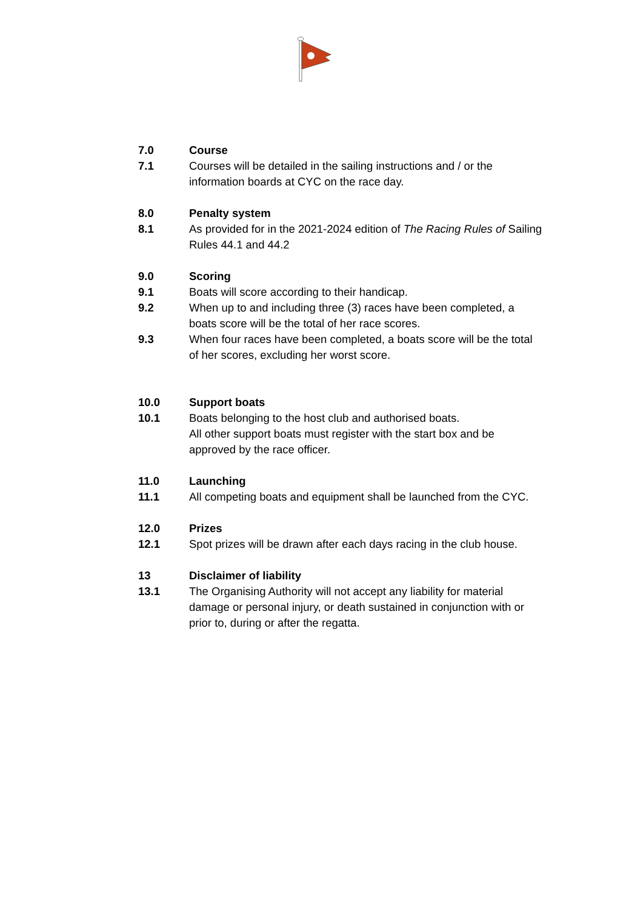7.0 Course
7.1 Courses will be detailed in the sailing instructions and / or the information boards at CYC on the race day.
8.0 Penalty system
8.1 As provided for in the 2021-2024 edition of The Racing Rules of Sailing Rules 44.1 and 44.2
9.0 Scoring
9.1 Boats will score according to their handicap.
9.2 When up to and including three (3) races have been completed, a boats score will be the total of her race scores.
9.3 When four races have been completed, a boats score will be the total of her scores, excluding her worst score.
10.0 Support boats
10.1 Boats belonging to the host club and authorised boats.
All other support boats must register with the start box and be approved by the race officer.
11.0 Launching
11.1 All competing boats and equipment shall be launched from the CYC.
12.0 Prizes
12.1 Spot prizes will be drawn after each days racing in the club house.
13 Disclaimer of liability
13.1 The Organising Authority will not accept any liability for material damage or personal injury, or death sustained in conjunction with or prior to, during or after the regatta.